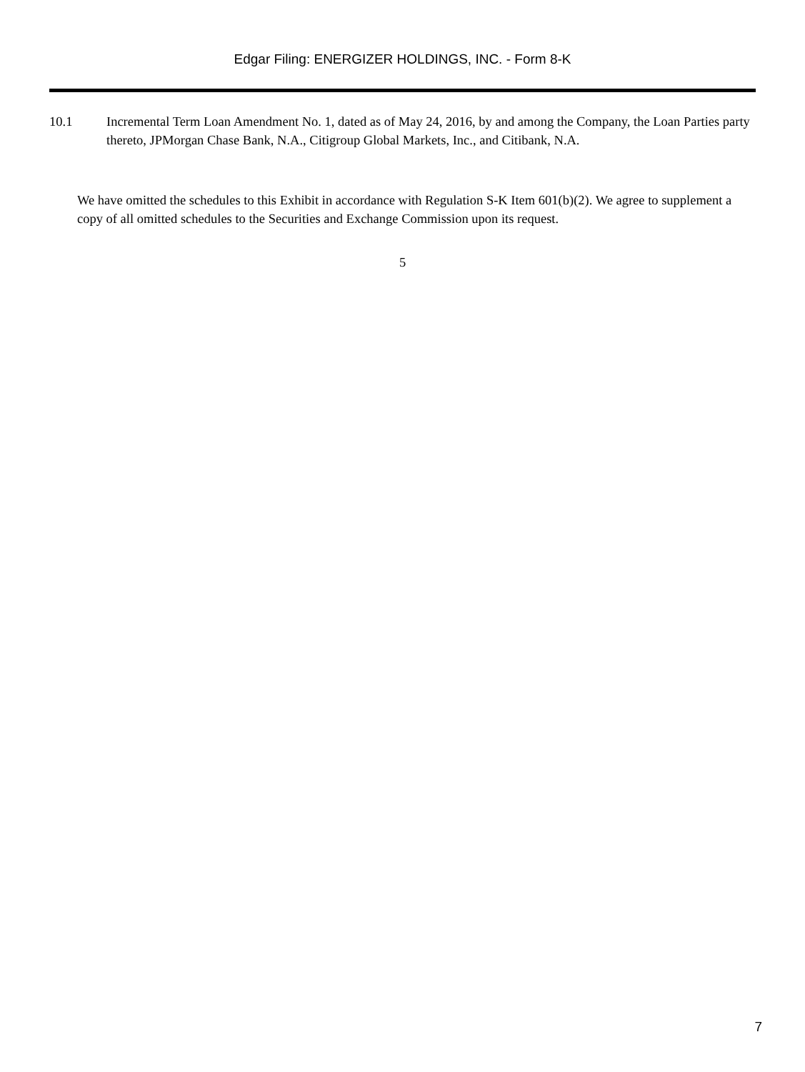Edgar Filing: ENERGIZER HOLDINGS, INC. - Form 8-K
10.1 Incremental Term Loan Amendment No. 1, dated as of May 24, 2016, by and among the Company, the Loan Parties party thereto, JPMorgan Chase Bank, N.A., Citigroup Global Markets, Inc., and Citibank, N.A.
We have omitted the schedules to this Exhibit in accordance with Regulation S-K Item 601(b)(2). We agree to supplement a copy of all omitted schedules to the Securities and Exchange Commission upon its request.
5
7